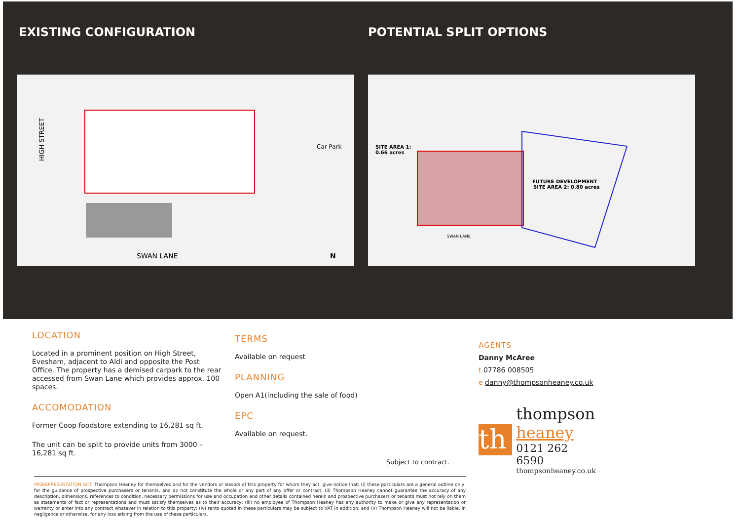EXISTING CONFIGURATION POTENTIAL SPLIT OPTIONS
HIGH STREET
Car Park
SWAN LANE
N
SITE AREA 1:
0.66 acres
FUTURE DEVELOPMENT
SITE AREA 2: 0.80 acres
SWAN LANE
LOCATION
Located in a prominent position on High Street, Evesham, adjacent to Aldi and opposite the Post Office. The property has a demised carpark to the rear accessed from Swan Lane which provides approx. 100 spaces.
ACCOMODATION
Former Coop foodstore extending to 16,281 sq ft.
The unit can be split to provide units from 3000 – 16,281 sq ft.
TERMS
Available on request
PLANNING
Open A1(including the sale of food)
EPC
Available on request.
Subject to contract.
AGENTS
Danny McAree
t 07786 008505
e danny@thompsonheaney.co.uk
th
thompson
heaney
0121 262 6590
thompsonheaney.co.uk
MISREPRESENTATION ACT: Thompson Heaney for themselves and for the vendors or lessors of this property for whom they act, give notice that: (i) these particulars are a general outline only, for the guidance of prospective purchasers or tenants, and do not constitute the whole or any part of any offer or contract; (ii) Thompson Heaney cannot guarantee the accuracy of any description, dimensions, references to condition, necessary permissions for use and occupation and other details contained herein and prospective purchasers or tenants must not rely on them as statements of fact or representations and must satisfy themselves as to their accuracy; (iii) no employee of Thompson Heaney has any authority to make or give any representation or warranty or enter into any contract whatever in relation to this property; (iv) rents quoted in these particulars may be subject to VAT in addition; and (v) Thompson Heaney will not be liable, in negligence or otherwise, for any loss arising from the use of these particulars.